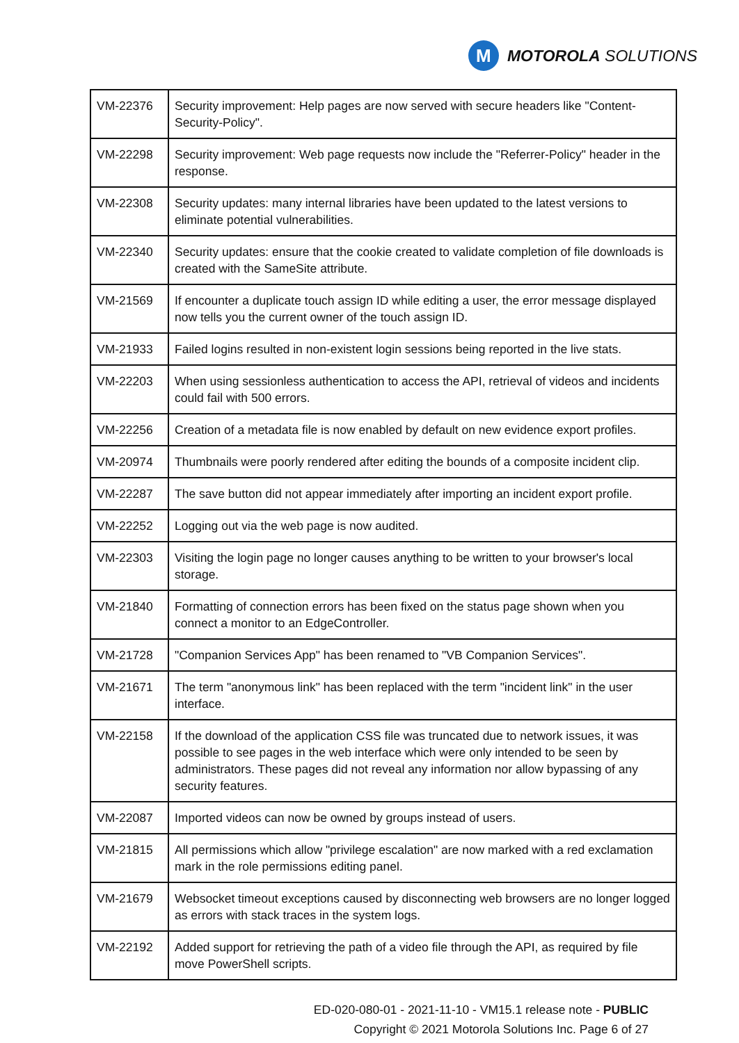M
MOTOROLA SOLUTIONS
| VM-22376 | Security improvement: Help pages are now served with secure headers like "Content-Security-Policy". |
| VM-22298 | Security improvement: Web page requests now include the "Referrer-Policy" header in the response. |
| VM-22308 | Security updates: many internal libraries have been updated to the latest versions to eliminate potential vulnerabilities. |
| VM-22340 | Security updates: ensure that the cookie created to validate completion of file downloads is created with the SameSite attribute. |
| VM-21569 | If encounter a duplicate touch assign ID while editing a user, the error message displayed now tells you the current owner of the touch assign ID. |
| VM-21933 | Failed logins resulted in non-existent login sessions being reported in the live stats. |
| VM-22203 | When using sessionless authentication to access the API, retrieval of videos and incidents could fail with 500 errors. |
| VM-22256 | Creation of a metadata file is now enabled by default on new evidence export profiles. |
| VM-20974 | Thumbnails were poorly rendered after editing the bounds of a composite incident clip. |
| VM-22287 | The save button did not appear immediately after importing an incident export profile. |
| VM-22252 | Logging out via the web page is now audited. |
| VM-22303 | Visiting the login page no longer causes anything to be written to your browser's local storage. |
| VM-21840 | Formatting of connection errors has been fixed on the status page shown when you connect a monitor to an EdgeController. |
| VM-21728 | "Companion Services App" has been renamed to "VB Companion Services". |
| VM-21671 | The term "anonymous link" has been replaced with the term "incident link" in the user interface. |
| VM-22158 | If the download of the application CSS file was truncated due to network issues, it was possible to see pages in the web interface which were only intended to be seen by administrators. These pages did not reveal any information nor allow bypassing of any security features. |
| VM-22087 | Imported videos can now be owned by groups instead of users. |
| VM-21815 | All permissions which allow "privilege escalation" are now marked with a red exclamation mark in the role permissions editing panel. |
| VM-21679 | Websocket timeout exceptions caused by disconnecting web browsers are no longer logged as errors with stack traces in the system logs. |
| VM-22192 | Added support for retrieving the path of a video file through the API, as required by file move PowerShell scripts. |
ED-020-080-01 - 2021-11-10 - VM15.1 release note - PUBLIC
Copyright © 2021 Motorola Solutions Inc. Page 6 of 27